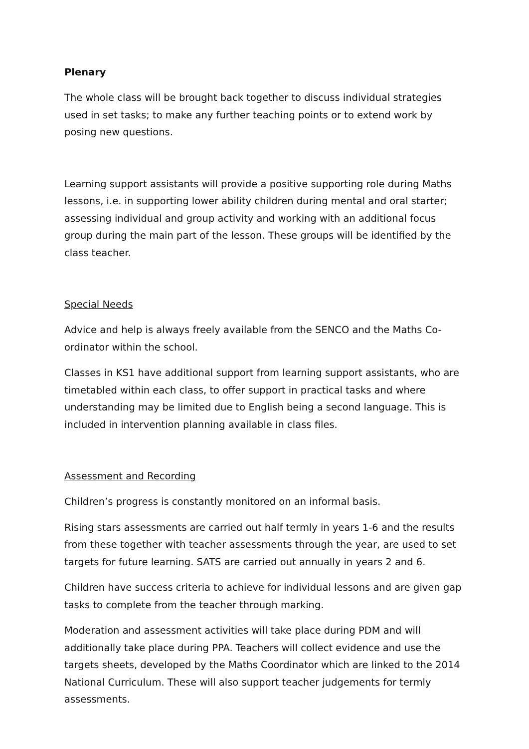Plenary
The whole class will be brought back together to discuss individual strategies used in set tasks; to make any further teaching points or to extend work by posing new questions.
Learning support assistants will provide a positive supporting role during Maths lessons, i.e. in supporting lower ability children during mental and oral starter; assessing individual and group activity and working with an additional focus group during the main part of the lesson. These groups will be identified by the class teacher.
Special Needs
Advice and help is always freely available from the SENCO and the Maths Co-ordinator within the school.
Classes in KS1 have additional support from learning support assistants, who are timetabled within each class, to offer support in practical tasks and where understanding may be limited due to English being a second language. This is included in intervention planning available in class files.
Assessment and Recording
Children’s progress is constantly monitored on an informal basis.
Rising stars assessments are carried out half termly in years 1-6 and the results from these together with teacher assessments through the year, are used to set targets for future learning. SATS are carried out annually in years 2 and 6.
Children have success criteria to achieve for individual lessons and are given gap tasks to complete from the teacher through marking.
Moderation and assessment activities will take place during PDM and will additionally take place during PPA. Teachers will collect evidence and use the targets sheets, developed by the Maths Coordinator which are linked to the 2014 National Curriculum. These will also support teacher judgements for termly assessments.